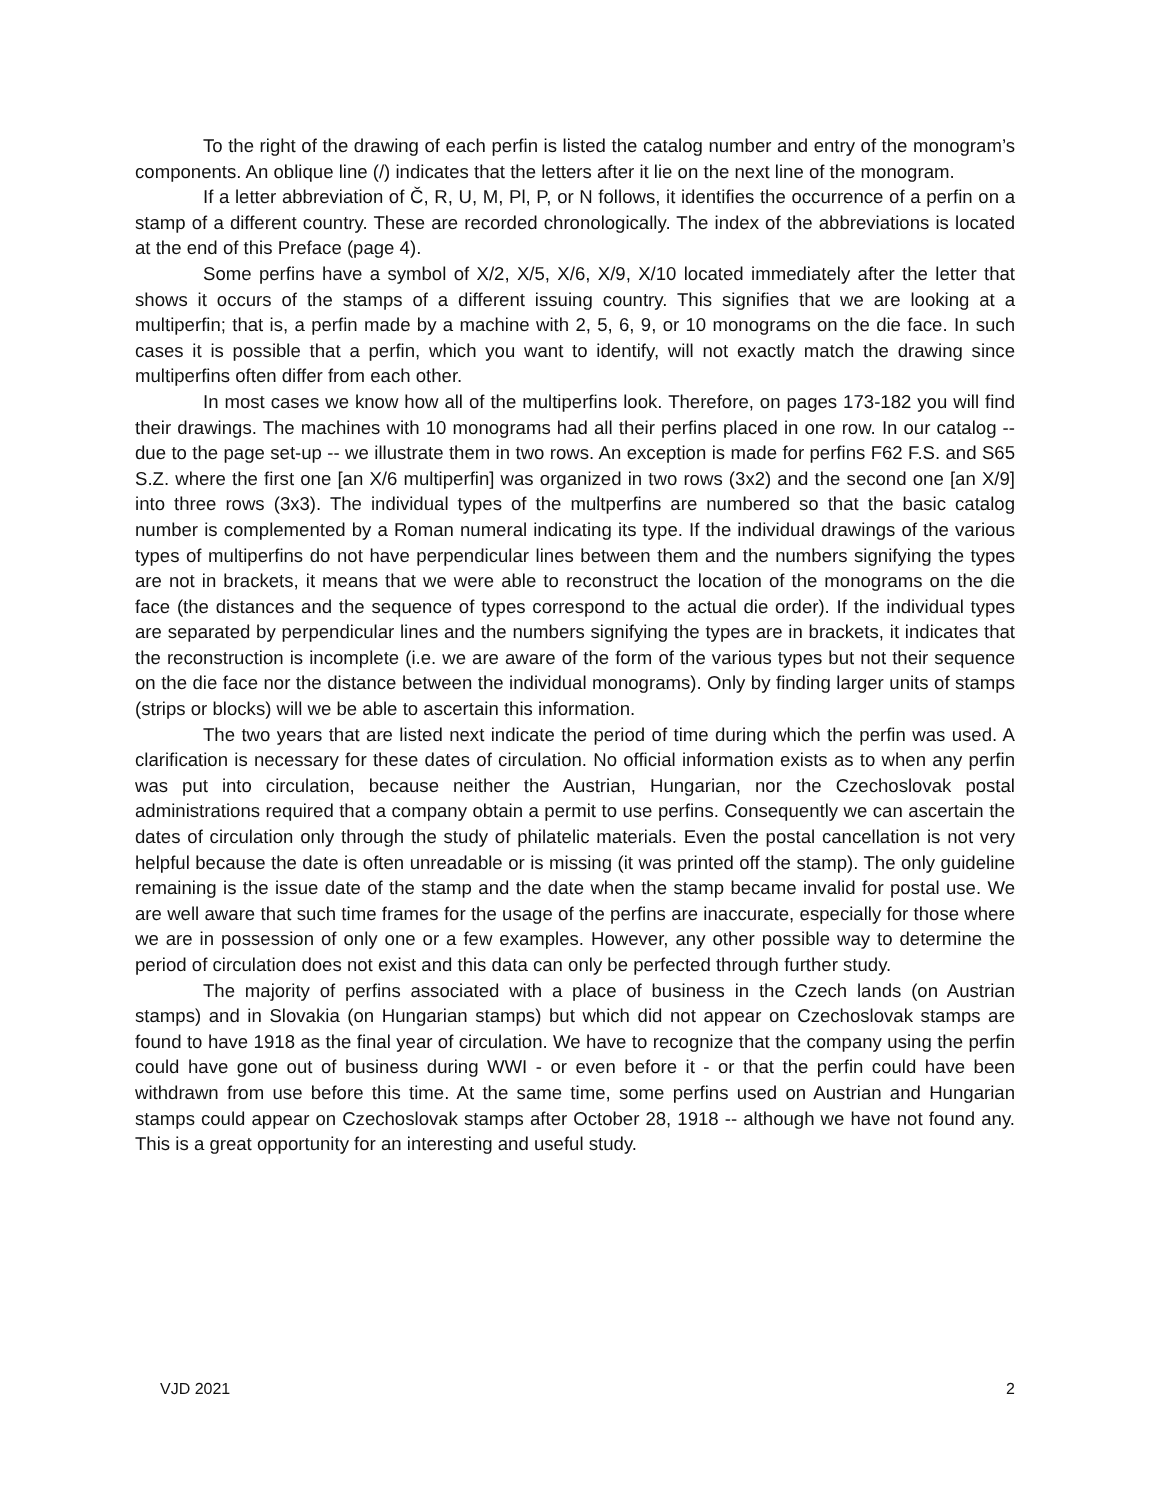To the right of the drawing of each perfin is listed the catalog number and entry of the monogram’s components. An oblique line (/) indicates that the letters after it lie on the next line of the monogram.
If a letter abbreviation of Č, R, U, M, Pl, P, or N follows, it identifies the occurrence of a perfin on a stamp of a different country. These are recorded chronologically. The index of the abbreviations is located at the end of this Preface (page 4).
Some perfins have a symbol of X/2, X/5, X/6, X/9, X/10 located immediately after the letter that shows it occurs of the stamps of a different issuing country. This signifies that we are looking at a multiperfin; that is, a perfin made by a machine with 2, 5, 6, 9, or 10 monograms on the die face. In such cases it is possible that a perfin, which you want to identify, will not exactly match the drawing since multiperfins often differ from each other.
In most cases we know how all of the multiperfins look. Therefore, on pages 173-182 you will find their drawings. The machines with 10 monograms had all their perfins placed in one row. In our catalog -- due to the page set-up -- we illustrate them in two rows. An exception is made for perfins F62 F.S. and S65 S.Z. where the first one [an X/6 multiperfin] was organized in two rows (3x2) and the second one [an X/9] into three rows (3x3). The individual types of the multperfins are numbered so that the basic catalog number is complemented by a Roman numeral indicating its type. If the individual drawings of the various types of multiperfins do not have perpendicular lines between them and the numbers signifying the types are not in brackets, it means that we were able to reconstruct the location of the monograms on the die face (the distances and the sequence of types correspond to the actual die order). If the individual types are separated by perpendicular lines and the numbers signifying the types are in brackets, it indicates that the reconstruction is incomplete (i.e. we are aware of the form of the various types but not their sequence on the die face nor the distance between the individual monograms). Only by finding larger units of stamps (strips or blocks) will we be able to ascertain this information.
The two years that are listed next indicate the period of time during which the perfin was used. A clarification is necessary for these dates of circulation. No official information exists as to when any perfin was put into circulation, because neither the Austrian, Hungarian, nor the Czechoslovak postal administrations required that a company obtain a permit to use perfins. Consequently we can ascertain the dates of circulation only through the study of philatelic materials. Even the postal cancellation is not very helpful because the date is often unreadable or is missing (it was printed off the stamp). The only guideline remaining is the issue date of the stamp and the date when the stamp became invalid for postal use. We are well aware that such time frames for the usage of the perfins are inaccurate, especially for those where we are in possession of only one or a few examples. However, any other possible way to determine the period of circulation does not exist and this data can only be perfected through further study.
The majority of perfins associated with a place of business in the Czech lands (on Austrian stamps) and in Slovakia (on Hungarian stamps) but which did not appear on Czechoslovak stamps are found to have 1918 as the final year of circulation. We have to recognize that the company using the perfin could have gone out of business during WWI - or even before it - or that the perfin could have been withdrawn from use before this time. At the same time, some perfins used on Austrian and Hungarian stamps could appear on Czechoslovak stamps after October 28, 1918 -- although we have not found any. This is a great opportunity for an interesting and useful study.
VJD 2021 2